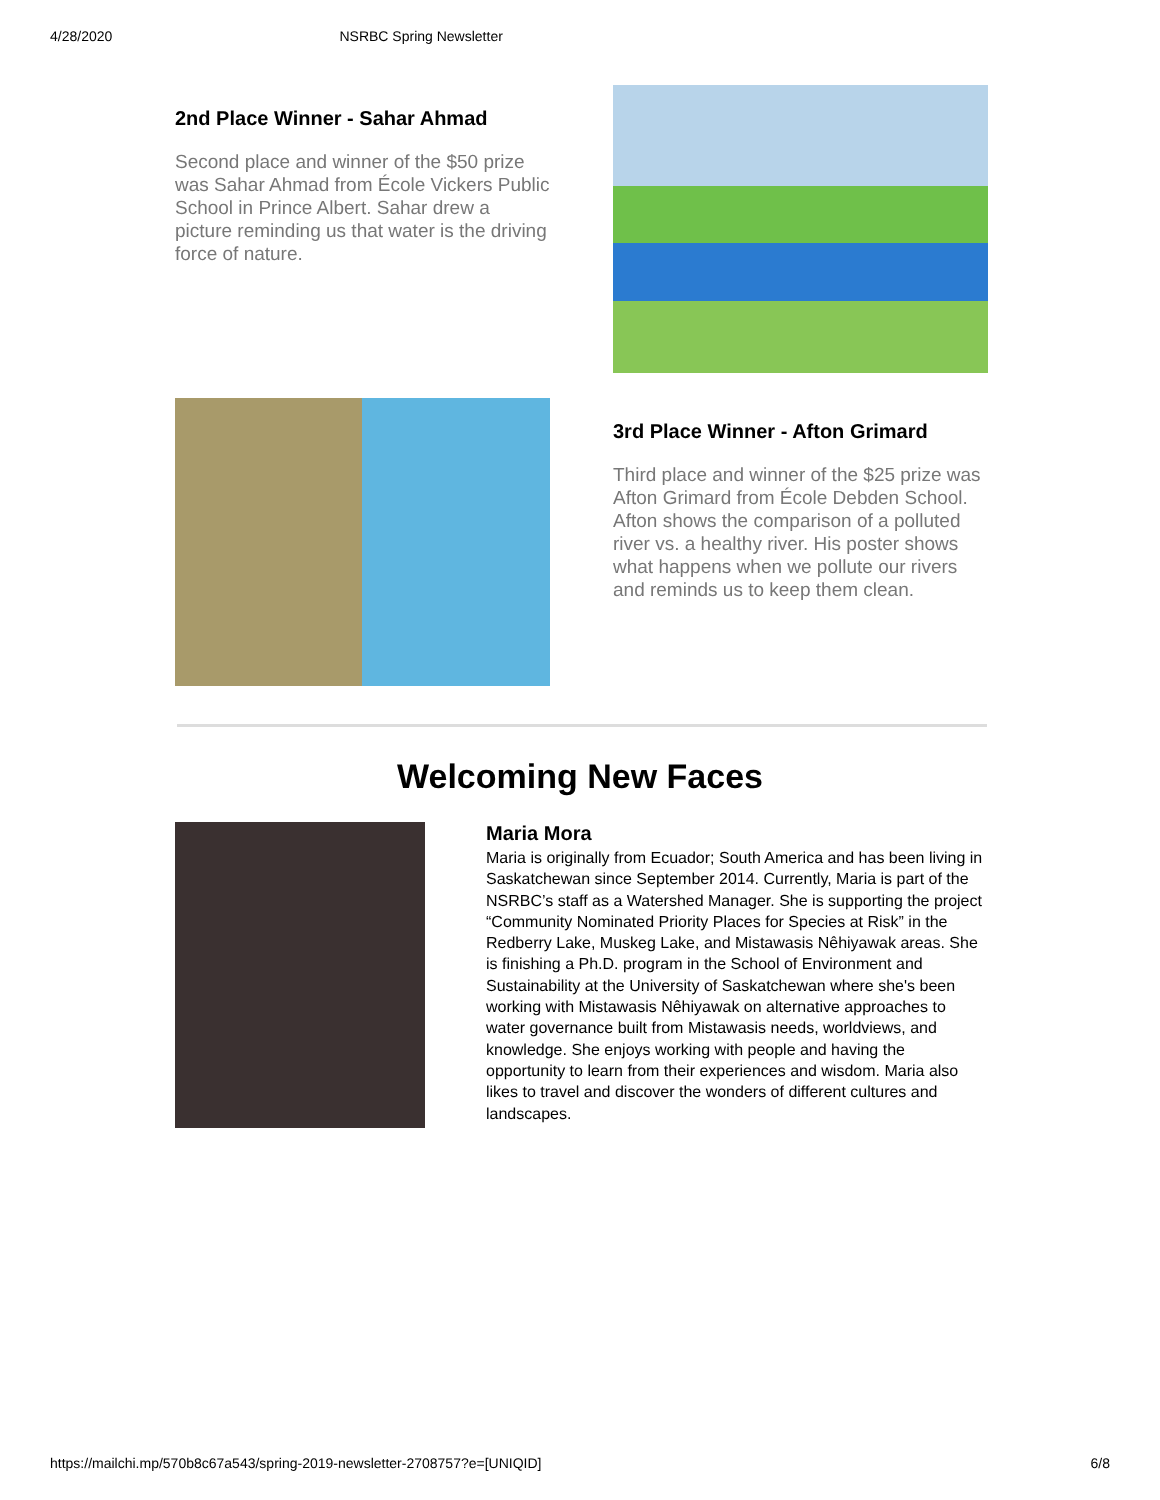4/28/2020 NSRBC Spring Newsletter
2nd Place Winner - Sahar Ahmad
Second place and winner of the $50 prize was Sahar Ahmad from École Vickers Public School in Prince Albert. Sahar drew a picture reminding us that water is the driving force of nature.
3rd Place Winner - Afton Grimard
Third place and winner of the $25 prize was Afton Grimard from École Debden School. Afton shows the comparison of a polluted river vs. a healthy river. His poster shows what happens when we pollute our rivers and reminds us to keep them clean.
Welcoming New Faces
Maria Mora
Maria is originally from Ecuador; South America and has been living in Saskatchewan since September 2014. Currently, Maria is part of the NSRBC’s staff as a Watershed Manager. She is supporting the project “Community Nominated Priority Places for Species at Risk” in the Redberry Lake, Muskeg Lake, and Mistawasis Nêhiyawak areas. She is finishing a Ph.D. program in the School of Environment and Sustainability at the University of Saskatchewan where she's been working with Mistawasis Nêhiyawak on alternative approaches to water governance built from Mistawasis needs, worldviews, and knowledge. She enjoys working with people and having the opportunity to learn from their experiences and wisdom. Maria also likes to travel and discover the wonders of different cultures and landscapes.
https://mailchi.mp/570b8c67a543/spring-2019-newsletter-2708757?e=[UNIQID] 6/8